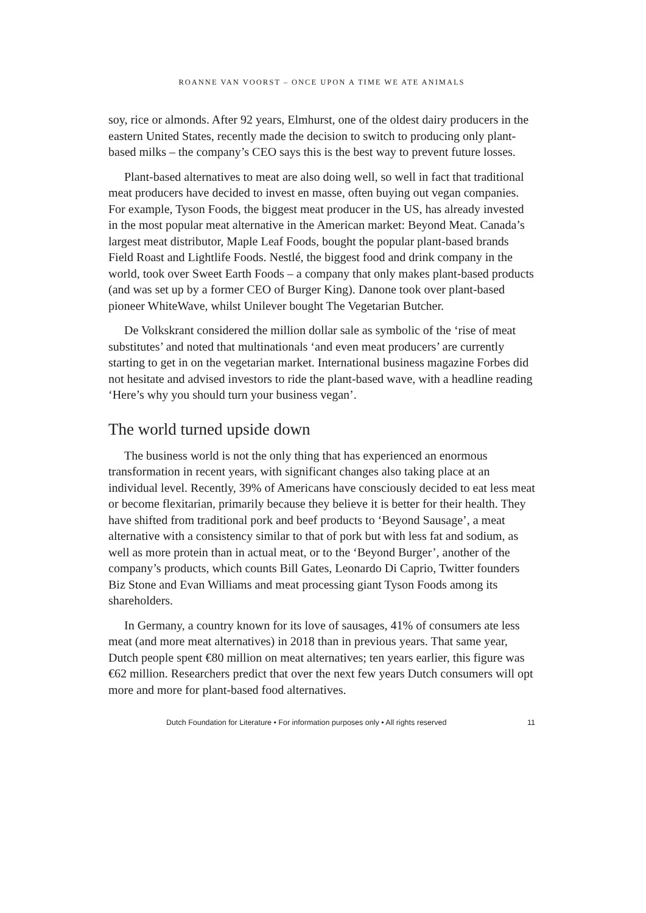ROANNE VAN VOORST – ONCE UPON A TIME WE ATE ANIMALS
soy, rice or almonds. After 92 years, Elmhurst, one of the oldest dairy producers in the eastern United States, recently made the decision to switch to producing only plant-based milks – the company’s CEO says this is the best way to prevent future losses.
Plant-based alternatives to meat are also doing well, so well in fact that traditional meat producers have decided to invest en masse, often buying out vegan companies. For example, Tyson Foods, the biggest meat producer in the US, has already invested in the most popular meat alternative in the American market: Beyond Meat. Canada’s largest meat distributor, Maple Leaf Foods, bought the popular plant-based brands Field Roast and Lightlife Foods. Nestlé, the biggest food and drink company in the world, took over Sweet Earth Foods – a company that only makes plant-based products (and was set up by a former CEO of Burger King). Danone took over plant-based pioneer WhiteWave, whilst Unilever bought The Vegetarian Butcher.
De Volkskrant considered the million dollar sale as symbolic of the ‘rise of meat substitutes’ and noted that multinationals ‘and even meat producers’ are currently starting to get in on the vegetarian market. International business magazine Forbes did not hesitate and advised investors to ride the plant-based wave, with a headline reading ‘Here’s why you should turn your business vegan’.
The world turned upside down
The business world is not the only thing that has experienced an enormous transformation in recent years, with significant changes also taking place at an individual level. Recently, 39% of Americans have consciously decided to eat less meat or become flexitarian, primarily because they believe it is better for their health. They have shifted from traditional pork and beef products to ‘Beyond Sausage’, a meat alternative with a consistency similar to that of pork but with less fat and sodium, as well as more protein than in actual meat, or to the ‘Beyond Burger’, another of the company’s products, which counts Bill Gates, Leonardo Di Caprio, Twitter founders Biz Stone and Evan Williams and meat processing giant Tyson Foods among its shareholders.
In Germany, a country known for its love of sausages, 41% of consumers ate less meat (and more meat alternatives) in 2018 than in previous years. That same year, Dutch people spent €80 million on meat alternatives; ten years earlier, this figure was €62 million. Researchers predict that over the next few years Dutch consumers will opt more and more for plant-based food alternatives.
Dutch Foundation for Literature • For information purposes only • All rights reserved 11